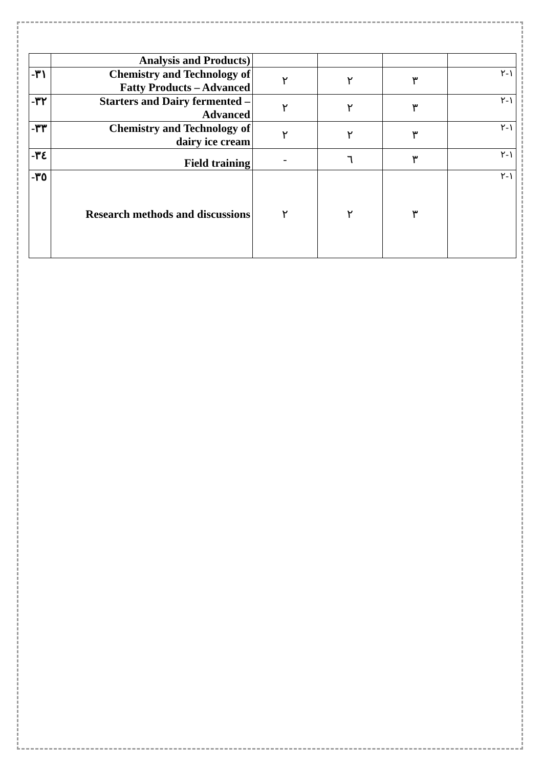| | Analysis and Products) | | | | |
| -٣١ | Chemistry and Technology of Fatty Products – Advanced | ٢ | ٢ | ٣ | ١-٢ |
| -٣٢ | Starters and Dairy fermented – Advanced | ٢ | ٢ | ٣ | ١-٢ |
| -٣٣ | Chemistry and Technology of dairy ice cream | ٢ | ٢ | ٣ | ١-٢ |
| -٣٤ | Field training | - | ٦ | ٣ | ١-٢ |
| -٣٥ | Research methods and discussions | ٢ | ٢ | ٣ | ١-٢ |